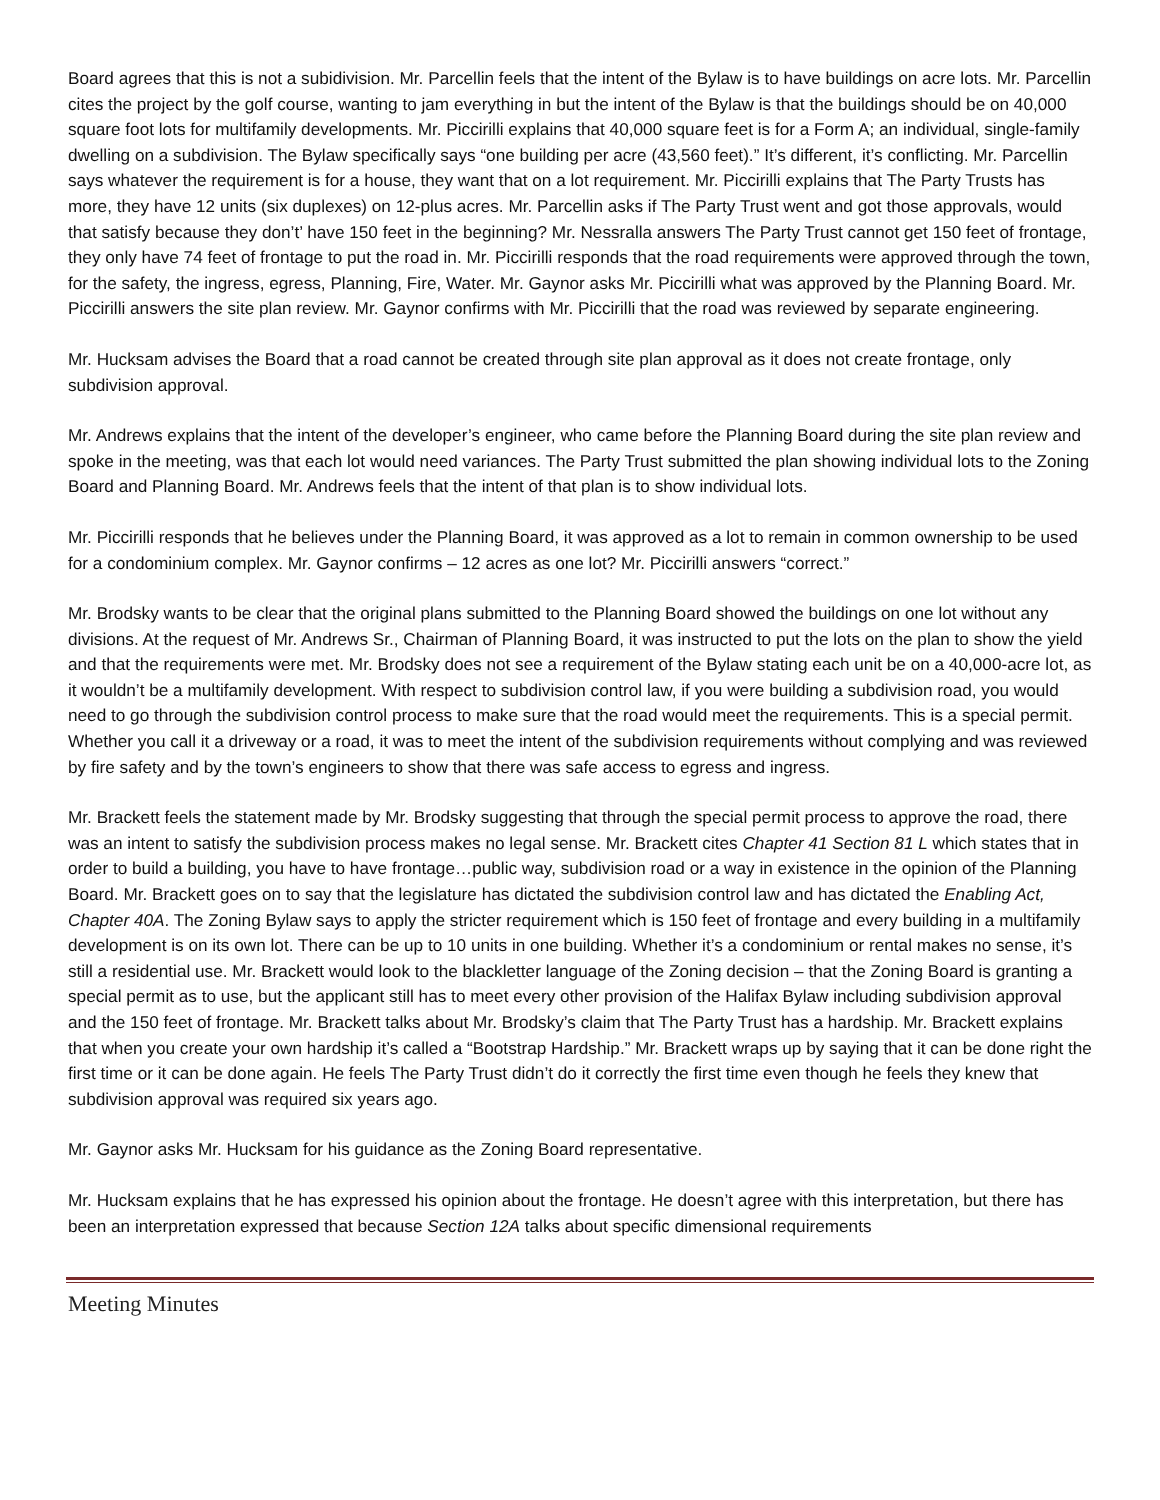Board agrees that this is not a subidivision. Mr. Parcellin feels that the intent of the Bylaw is to have buildings on acre lots. Mr. Parcellin cites the project by the golf course, wanting to jam everything in but the intent of the Bylaw is that the buildings should be on 40,000 square foot lots for multifamily developments. Mr. Piccirilli explains that 40,000 square feet is for a Form A; an individual, single-family dwelling on a subdivision. The Bylaw specifically says “one building per acre (43,560 feet).” It’s different, it’s conflicting. Mr. Parcellin says whatever the requirement is for a house, they want that on a lot requirement. Mr. Piccirilli explains that The Party Trusts has more, they have 12 units (six duplexes) on 12-plus acres. Mr. Parcellin asks if The Party Trust went and got those approvals, would that satisfy because they don’t’ have 150 feet in the beginning? Mr. Nessralla answers The Party Trust cannot get 150 feet of frontage, they only have 74 feet of frontage to put the road in. Mr. Piccirilli responds that the road requirements were approved through the town, for the safety, the ingress, egress, Planning, Fire, Water. Mr. Gaynor asks Mr. Piccirilli what was approved by the Planning Board. Mr. Piccirilli answers the site plan review. Mr. Gaynor confirms with Mr. Piccirilli that the road was reviewed by separate engineering.
Mr. Hucksam advises the Board that a road cannot be created through site plan approval as it does not create frontage, only subdivision approval.
Mr. Andrews explains that the intent of the developer’s engineer, who came before the Planning Board during the site plan review and spoke in the meeting, was that each lot would need variances. The Party Trust submitted the plan showing individual lots to the Zoning Board and Planning Board. Mr. Andrews feels that the intent of that plan is to show individual lots.
Mr. Piccirilli responds that he believes under the Planning Board, it was approved as a lot to remain in common ownership to be used for a condominium complex. Mr. Gaynor confirms – 12 acres as one lot? Mr. Piccirilli answers “correct.”
Mr. Brodsky wants to be clear that the original plans submitted to the Planning Board showed the buildings on one lot without any divisions. At the request of Mr. Andrews Sr., Chairman of Planning Board, it was instructed to put the lots on the plan to show the yield and that the requirements were met. Mr. Brodsky does not see a requirement of the Bylaw stating each unit be on a 40,000-acre lot, as it wouldn’t be a multifamily development. With respect to subdivision control law, if you were building a subdivision road, you would need to go through the subdivision control process to make sure that the road would meet the requirements. This is a special permit. Whether you call it a driveway or a road, it was to meet the intent of the subdivision requirements without complying and was reviewed by fire safety and by the town’s engineers to show that there was safe access to egress and ingress.
Mr. Brackett feels the statement made by Mr. Brodsky suggesting that through the special permit process to approve the road, there was an intent to satisfy the subdivision process makes no legal sense. Mr. Brackett cites Chapter 41 Section 81 L which states that in order to build a building, you have to have frontage…public way, subdivision road or a way in existence in the opinion of the Planning Board. Mr. Brackett goes on to say that the legislature has dictated the subdivision control law and has dictated the Enabling Act, Chapter 40A. The Zoning Bylaw says to apply the stricter requirement which is 150 feet of frontage and every building in a multifamily development is on its own lot. There can be up to 10 units in one building. Whether it’s a condominium or rental makes no sense, it’s still a residential use. Mr. Brackett would look to the blackletter language of the Zoning decision – that the Zoning Board is granting a special permit as to use, but the applicant still has to meet every other provision of the Halifax Bylaw including subdivision approval and the 150 feet of frontage. Mr. Brackett talks about Mr. Brodsky’s claim that The Party Trust has a hardship. Mr. Brackett explains that when you create your own hardship it’s called a “Bootstrap Hardship.” Mr. Brackett wraps up by saying that it can be done right the first time or it can be done again. He feels The Party Trust didn’t do it correctly the first time even though he feels they knew that subdivision approval was required six years ago.
Mr. Gaynor asks Mr. Hucksam for his guidance as the Zoning Board representative.
Mr. Hucksam explains that he has expressed his opinion about the frontage. He doesn’t agree with this interpretation, but there has been an interpretation expressed that because Section 12A talks about specific dimensional requirements
Meeting Minutes